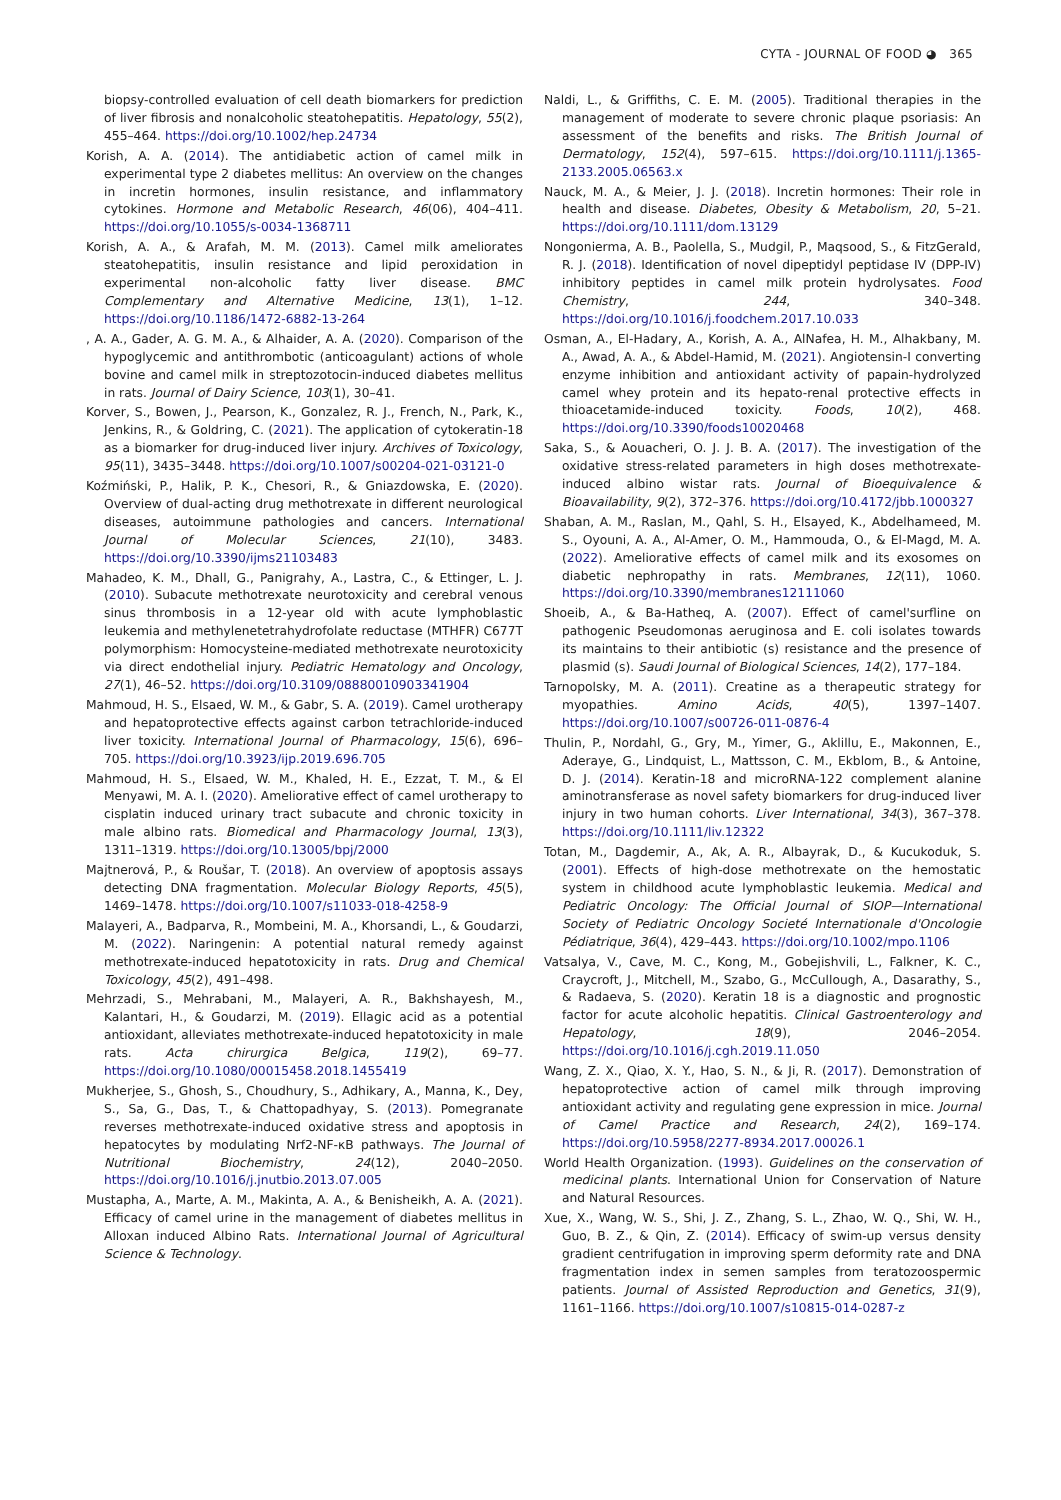CYTA - JOURNAL OF FOOD ◕ 365
biopsy-controlled evaluation of cell death biomarkers for prediction of liver fibrosis and nonalcoholic steatohepatitis. Hepatology, 55(2), 455–464. https://doi.org/10.1002/hep.24734
Korish, A. A. (2014). The antidiabetic action of camel milk in experimental type 2 diabetes mellitus: An overview on the changes in incretin hormones, insulin resistance, and inflammatory cytokines. Hormone and Metabolic Research, 46(06), 404–411. https://doi.org/10.1055/s-0034-1368711
Korish, A. A., & Arafah, M. M. (2013). Camel milk ameliorates steatohepatitis, insulin resistance and lipid peroxidation in experimental non-alcoholic fatty liver disease. BMC Complementary and Alternative Medicine, 13(1), 1–12. https://doi.org/10.1186/1472-6882-13-264
, A. A., Gader, A. G. M. A., & Alhaider, A. A. (2020). Comparison of the hypoglycemic and antithrombotic (anticoagulant) actions of whole bovine and camel milk in streptozotocin-induced diabetes mellitus in rats. Journal of Dairy Science, 103(1), 30–41.
Korver, S., Bowen, J., Pearson, K., Gonzalez, R. J., French, N., Park, K., Jenkins, R., & Goldring, C. (2021). The application of cytokeratin-18 as a biomarker for drug-induced liver injury. Archives of Toxicology, 95(11), 3435–3448. https://doi.org/10.1007/s00204-021-03121-0
Koźmiński, P., Halik, P. K., Chesori, R., & Gniazdowska, E. (2020). Overview of dual-acting drug methotrexate in different neurological diseases, autoimmune pathologies and cancers. International Journal of Molecular Sciences, 21(10), 3483. https://doi.org/10.3390/ijms21103483
Mahadeo, K. M., Dhall, G., Panigrahy, A., Lastra, C., & Ettinger, L. J. (2010). Subacute methotrexate neurotoxicity and cerebral venous sinus thrombosis in a 12-year old with acute lymphoblastic leukemia and methylenetetrahydrofolate reductase (MTHFR) C677T polymorphism: Homocysteine-mediated methotrexate neurotoxicity via direct endothelial injury. Pediatric Hematology and Oncology, 27(1), 46–52. https://doi.org/10.3109/08880010903341904
Mahmoud, H. S., Elsaed, W. M., & Gabr, S. A. (2019). Camel urotherapy and hepatoprotective effects against carbon tetrachloride-induced liver toxicity. International Journal of Pharmacology, 15(6), 696–705. https://doi.org/10.3923/ijp.2019.696.705
Mahmoud, H. S., Elsaed, W. M., Khaled, H. E., Ezzat, T. M., & El Menyawi, M. A. I. (2020). Ameliorative effect of camel urotherapy to cisplatin induced urinary tract subacute and chronic toxicity in male albino rats. Biomedical and Pharmacology Journal, 13(3), 1311–1319. https://doi.org/10.13005/bpj/2000
Majtnerová, P., & Roušar, T. (2018). An overview of apoptosis assays detecting DNA fragmentation. Molecular Biology Reports, 45(5), 1469–1478. https://doi.org/10.1007/s11033-018-4258-9
Malayeri, A., Badparva, R., Mombeini, M. A., Khorsandi, L., & Goudarzi, M. (2022). Naringenin: A potential natural remedy against methotrexate-induced hepatotoxicity in rats. Drug and Chemical Toxicology, 45(2), 491–498.
Mehrzadi, S., Mehrabani, M., Malayeri, A. R., Bakhshayesh, M., Kalantari, H., & Goudarzi, M. (2019). Ellagic acid as a potential antioxidant, alleviates methotrexate-induced hepatotoxicity in male rats. Acta chirurgica Belgica, 119(2), 69–77. https://doi.org/10.1080/00015458.2018.1455419
Mukherjee, S., Ghosh, S., Choudhury, S., Adhikary, A., Manna, K., Dey, S., Sa, G., Das, T., & Chattopadhyay, S. (2013). Pomegranate reverses methotrexate-induced oxidative stress and apoptosis in hepatocytes by modulating Nrf2-NF-κB pathways. The Journal of Nutritional Biochemistry, 24(12), 2040–2050. https://doi.org/10.1016/j.jnutbio.2013.07.005
Mustapha, A., Marte, A. M., Makinta, A. A., & Benisheikh, A. A. (2021). Efficacy of camel urine in the management of diabetes mellitus in Alloxan induced Albino Rats. International Journal of Agricultural Science & Technology.
Naldi, L., & Griffiths, C. E. M. (2005). Traditional therapies in the management of moderate to severe chronic plaque psoriasis: An assessment of the benefits and risks. The British Journal of Dermatology, 152(4), 597–615. https://doi.org/10.1111/j.1365-2133.2005.06563.x
Nauck, M. A., & Meier, J. J. (2018). Incretin hormones: Their role in health and disease. Diabetes, Obesity & Metabolism, 20, 5–21. https://doi.org/10.1111/dom.13129
Nongonierma, A. B., Paolella, S., Mudgil, P., Maqsood, S., & FitzGerald, R. J. (2018). Identification of novel dipeptidyl peptidase IV (DPP-IV) inhibitory peptides in camel milk protein hydrolysates. Food Chemistry, 244, 340–348. https://doi.org/10.1016/j.foodchem.2017.10.033
Osman, A., El-Hadary, A., Korish, A. A., AlNafea, H. M., Alhakbany, M. A., Awad, A. A., & Abdel-Hamid, M. (2021). Angiotensin-I converting enzyme inhibition and antioxidant activity of papain-hydrolyzed camel whey protein and its hepato-renal protective effects in thioacetamide-induced toxicity. Foods, 10(2), 468. https://doi.org/10.3390/foods10020468
Saka, S., & Aouacheri, O. J. J. B. A. (2017). The investigation of the oxidative stress-related parameters in high doses methotrexate-induced albino wistar rats. Journal of Bioequivalence & Bioavailability, 9(2), 372–376. https://doi.org/10.4172/jbb.1000327
Shaban, A. M., Raslan, M., Qahl, S. H., Elsayed, K., Abdelhameed, M. S., Oyouni, A. A., Al-Amer, O. M., Hammouda, O., & El-Magd, M. A. (2022). Ameliorative effects of camel milk and its exosomes on diabetic nephropathy in rats. Membranes, 12(11), 1060. https://doi.org/10.3390/membranes12111060
Shoeib, A., & Ba-Hatheq, A. (2007). Effect of camel'surfline on pathogenic Pseudomonas aeruginosa and E. coli isolates towards its maintains to their antibiotic (s) resistance and the presence of plasmid (s). Saudi Journal of Biological Sciences, 14(2), 177–184.
Tarnopolsky, M. A. (2011). Creatine as a therapeutic strategy for myopathies. Amino Acids, 40(5), 1397–1407. https://doi.org/10.1007/s00726-011-0876-4
Thulin, P., Nordahl, G., Gry, M., Yimer, G., Aklillu, E., Makonnen, E., Aderaye, G., Lindquist, L., Mattsson, C. M., Ekblom, B., & Antoine, D. J. (2014). Keratin-18 and microRNA-122 complement alanine aminotransferase as novel safety biomarkers for drug-induced liver injury in two human cohorts. Liver International, 34(3), 367–378. https://doi.org/10.1111/liv.12322
Totan, M., Dagdemir, A., Ak, A. R., Albayrak, D., & Kucukoduk, S. (2001). Effects of high-dose methotrexate on the hemostatic system in childhood acute lymphoblastic leukemia. Medical and Pediatric Oncology: The Official Journal of SIOP—International Society of Pediatric Oncology Societé Internationale d'Oncologie Pédiatrique, 36(4), 429–443. https://doi.org/10.1002/mpo.1106
Vatsalya, V., Cave, M. C., Kong, M., Gobejishvili, L., Falkner, K. C., Craycroft, J., Mitchell, M., Szabo, G., McCullough, A., Dasarathy, S., & Radaeva, S. (2020). Keratin 18 is a diagnostic and prognostic factor for acute alcoholic hepatitis. Clinical Gastroenterology and Hepatology, 18(9), 2046–2054. https://doi.org/10.1016/j.cgh.2019.11.050
Wang, Z. X., Qiao, X. Y., Hao, S. N., & Ji, R. (2017). Demonstration of hepatoprotective action of camel milk through improving antioxidant activity and regulating gene expression in mice. Journal of Camel Practice and Research, 24(2), 169–174. https://doi.org/10.5958/2277-8934.2017.00026.1
World Health Organization. (1993). Guidelines on the conservation of medicinal plants. International Union for Conservation of Nature and Natural Resources.
Xue, X., Wang, W. S., Shi, J. Z., Zhang, S. L., Zhao, W. Q., Shi, W. H., Guo, B. Z., & Qin, Z. (2014). Efficacy of swim-up versus density gradient centrifugation in improving sperm deformity rate and DNA fragmentation index in semen samples from teratozoospermic patients. Journal of Assisted Reproduction and Genetics, 31(9), 1161–1166. https://doi.org/10.1007/s10815-014-0287-z